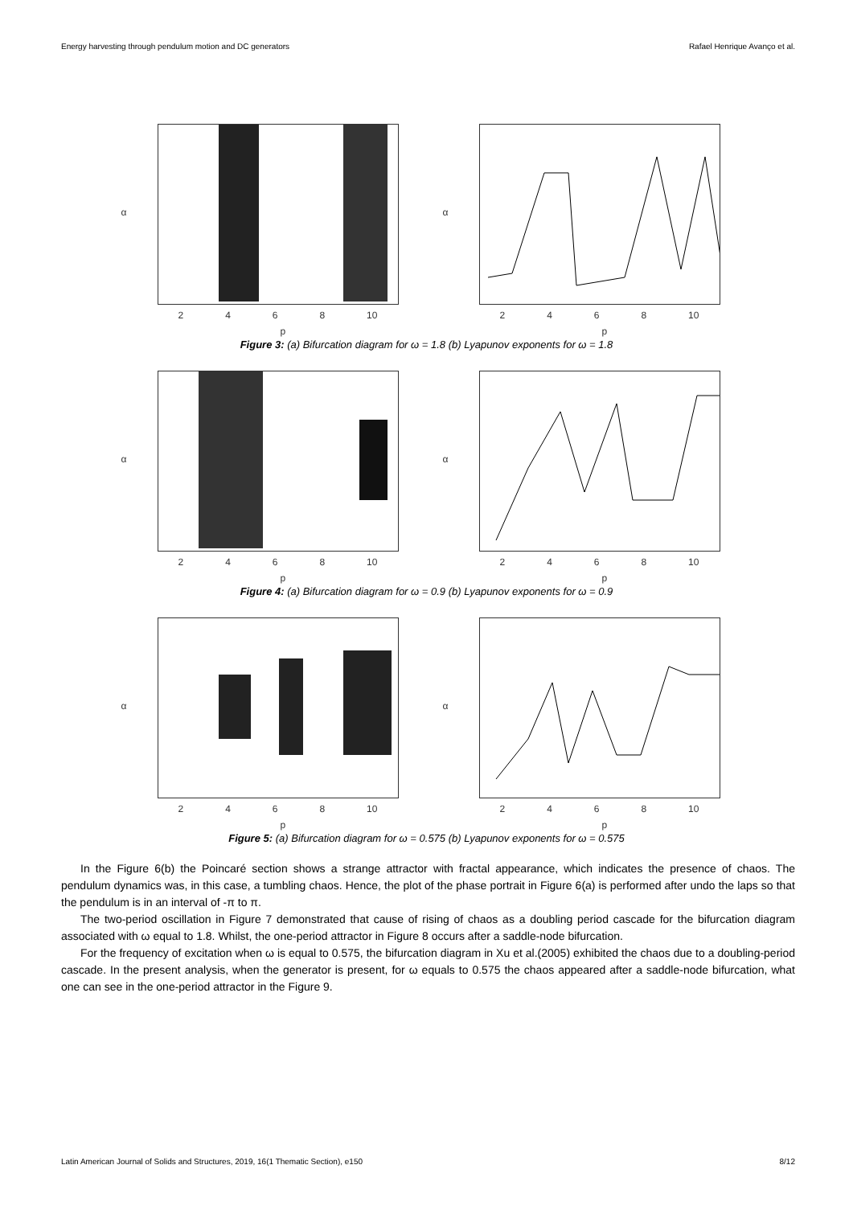Energy harvesting through pendulum motion and DC generators Rafael Henrique Avanço et al.
α
2468 10
p
α
2468 10
p
Figure 3: (a) Bifurcation diagram for ω = 1.8 (b) Lyapunov exponents for ω = 1.8
α
2468 10
p
α
2468 10
p
Figure 4: (a) Bifurcation diagram for ω = 0.9 (b) Lyapunov exponents for ω = 0.9
α
2468 10
p
α
2468 10
p
Figure 5: (a) Bifurcation diagram for ω = 0.575 (b) Lyapunov exponents for ω = 0.575
In the Figure 6(b) the Poincaré section shows a strange attractor with fractal appearance, which indicates the presence of chaos. The pendulum dynamics was, in this case, a tumbling chaos. Hence, the plot of the phase portrait in Figure 6(a) is performed after undo the laps so that the pendulum is in an interval of -π to π.
The two-period oscillation in Figure 7 demonstrated that cause of rising of chaos as a doubling period cascade for the bifurcation diagram associated with ω equal to 1.8. Whilst, the one-period attractor in Figure 8 occurs after a saddle-node bifurcation.
For the frequency of excitation when ω is equal to 0.575, the bifurcation diagram in Xu et al.(2005) exhibited the chaos due to a doubling-period cascade. In the present analysis, when the generator is present, for ω equals to 0.575 the chaos appeared after a saddle-node bifurcation, what one can see in the one-period attractor in the Figure 9.
Latin American Journal of Solids and Structures, 2019, 16(1 Thematic Section), e150 8/12